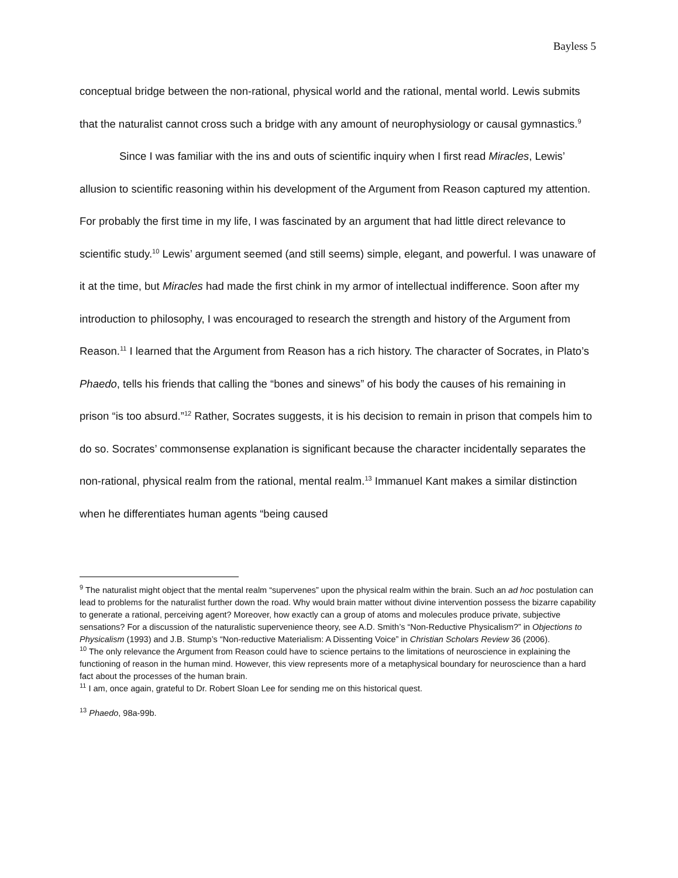Bayless 5
conceptual bridge between the non-rational, physical world and the rational, mental world. Lewis submits that the naturalist cannot cross such a bridge with any amount of neurophysiology or causal gymnastics.<sup>9</sup>
Since I was familiar with the ins and outs of scientific inquiry when I first read Miracles, Lewis’ allusion to scientific reasoning within his development of the Argument from Reason captured my attention. For probably the first time in my life, I was fascinated by an argument that had little direct relevance to scientific study.<sup>10</sup> Lewis’ argument seemed (and still seems) simple, elegant, and powerful. I was unaware of it at the time, but Miracles had made the first chink in my armor of intellectual indifference. Soon after my introduction to philosophy, I was encouraged to research the strength and history of the Argument from Reason.<sup>11</sup> I learned that the Argument from Reason has a rich history. The character of Socrates, in Plato’s Phaedo, tells his friends that calling the “bones and sinews” of his body the causes of his remaining in prison “is too absurd.”<sup>12</sup> Rather, Socrates suggests, it is his decision to remain in prison that compels him to do so. Socrates’ commonsense explanation is significant because the character incidentally separates the non-rational, physical realm from the rational, mental realm.<sup>13</sup> Immanuel Kant makes a similar distinction when he differentiates human agents “being caused
<sup>9</sup> The naturalist might object that the mental realm “supervenes” upon the physical realm within the brain. Such an ad hoc postulation can lead to problems for the naturalist further down the road. Why would brain matter without divine intervention possess the bizarre capability to generate a rational, perceiving agent? Moreover, how exactly can a group of atoms and molecules produce private, subjective sensations? For a discussion of the naturalistic supervenience theory, see A.D. Smith’s “Non-Reductive Physicalism?” in Objections to Physicalism (1993) and J.B. Stump’s “Non-reductive Materialism: A Dissenting Voice” in Christian Scholars Review 36 (2006).
<sup>10</sup> The only relevance the Argument from Reason could have to science pertains to the limitations of neuroscience in explaining the functioning of reason in the human mind. However, this view represents more of a metaphysical boundary for neuroscience than a hard fact about the processes of the human brain.
<sup>11</sup> I am, once again, grateful to Dr. Robert Sloan Lee for sending me on this historical quest.
<sup>13</sup> Phaedo, 98a-99b.